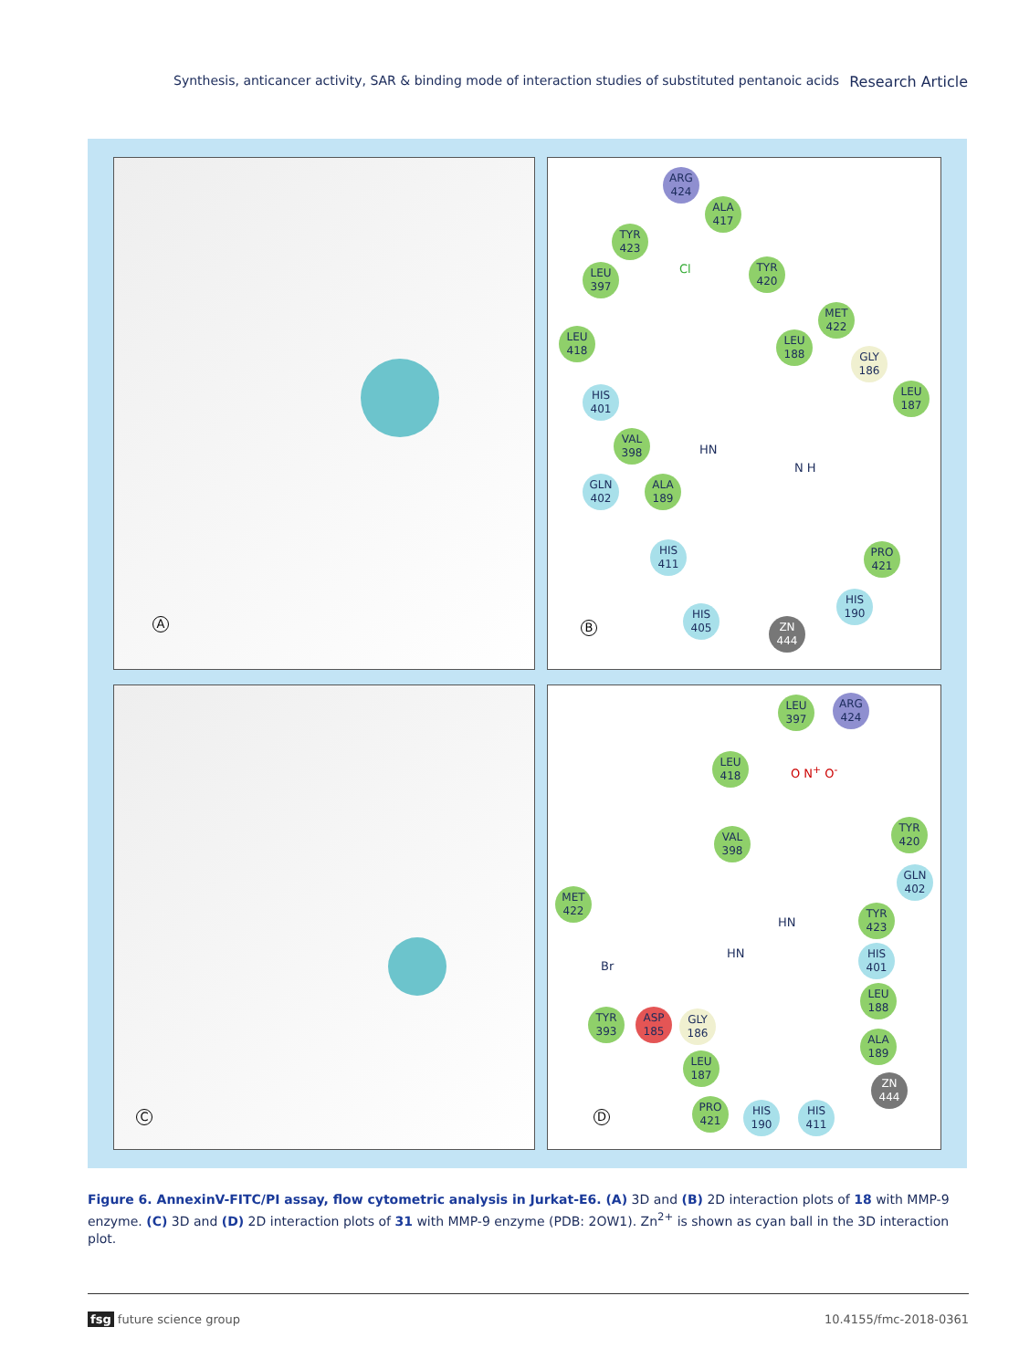Synthesis, anticancer activity, SAR & binding mode of interaction studies of substituted pentanoic acids Research Article
A
ARG
424
ALA
417
TYR
423
LEU
397
TYR
420
MET
422
LEU
418
LEU
188
GLY
186
LEU
187
HIS
401
VAL
398
GLN
402
ALA
189
HIS
411
PRO
421
HIS
190
HIS
405
ZN
444
Cl
HN
N H
B
C
LEU
397
ARG
424
LEU
418
VAL
398
TYR
420
GLN
402
MET
422
TYR
423
HIS
401
LEU
188
TYR
393
ASP
185
GLY
186
ALA
189
LEU
187
ZN
444
PRO
421
HIS
190
HIS
411
Br
HN
HN
O N<sup>+</sup> O<sup>-</sup>
D
Figure 6. AnnexinV-FITC/PI assay, flow cytometric analysis in Jurkat-E6. (A) 3D and (B) 2D interaction plots of 18 with MMP-9 enzyme. (C) 3D and (D) 2D interaction plots of 31 with MMP-9 enzyme (PDB: 2OW1). Zn<sup>2+</sup> is shown as cyan ball in the 3D interaction plot.
fsg future science group 10.4155/fmc-2018-0361